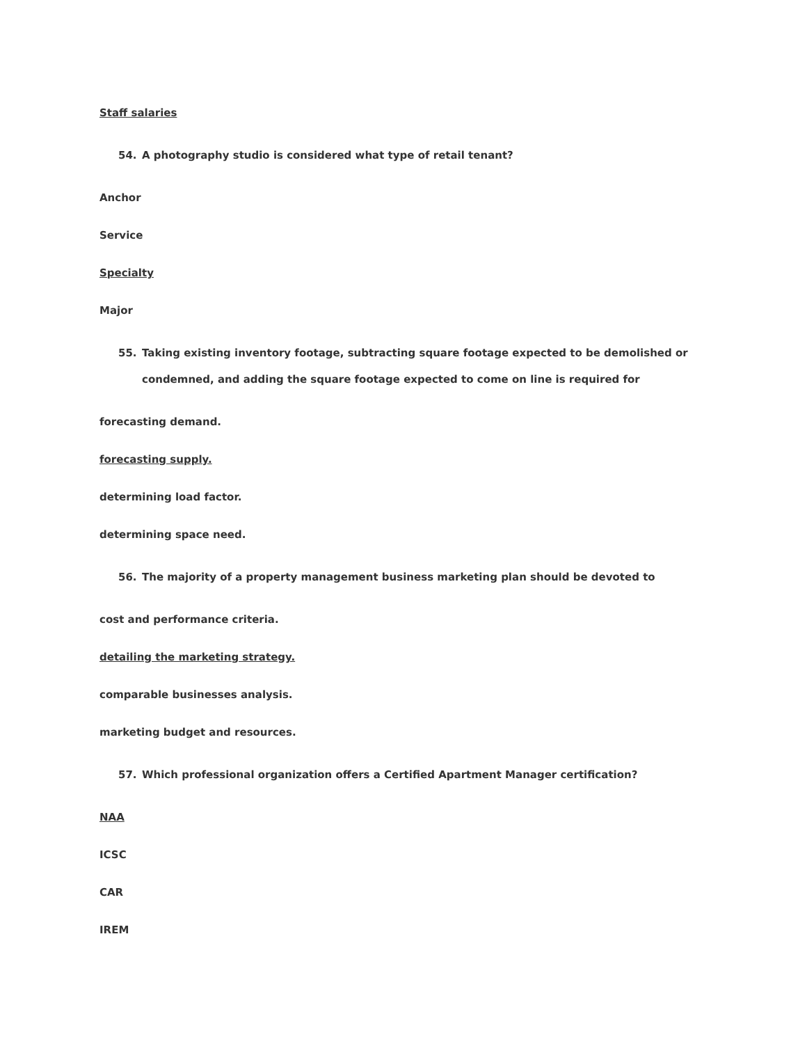Staff salaries
54. A photography studio is considered what type of retail tenant?
Anchor
Service
Specialty
Major
55. Taking existing inventory footage, subtracting square footage expected to be demolished or condemned, and adding the square footage expected to come on line is required for
forecasting demand.
forecasting supply.
determining load factor.
determining space need.
56. The majority of a property management business marketing plan should be devoted to
cost and performance criteria.
detailing the marketing strategy.
comparable businesses analysis.
marketing budget and resources.
57. Which professional organization offers a Certified Apartment Manager certification?
NAA
ICSC
CAR
IREM